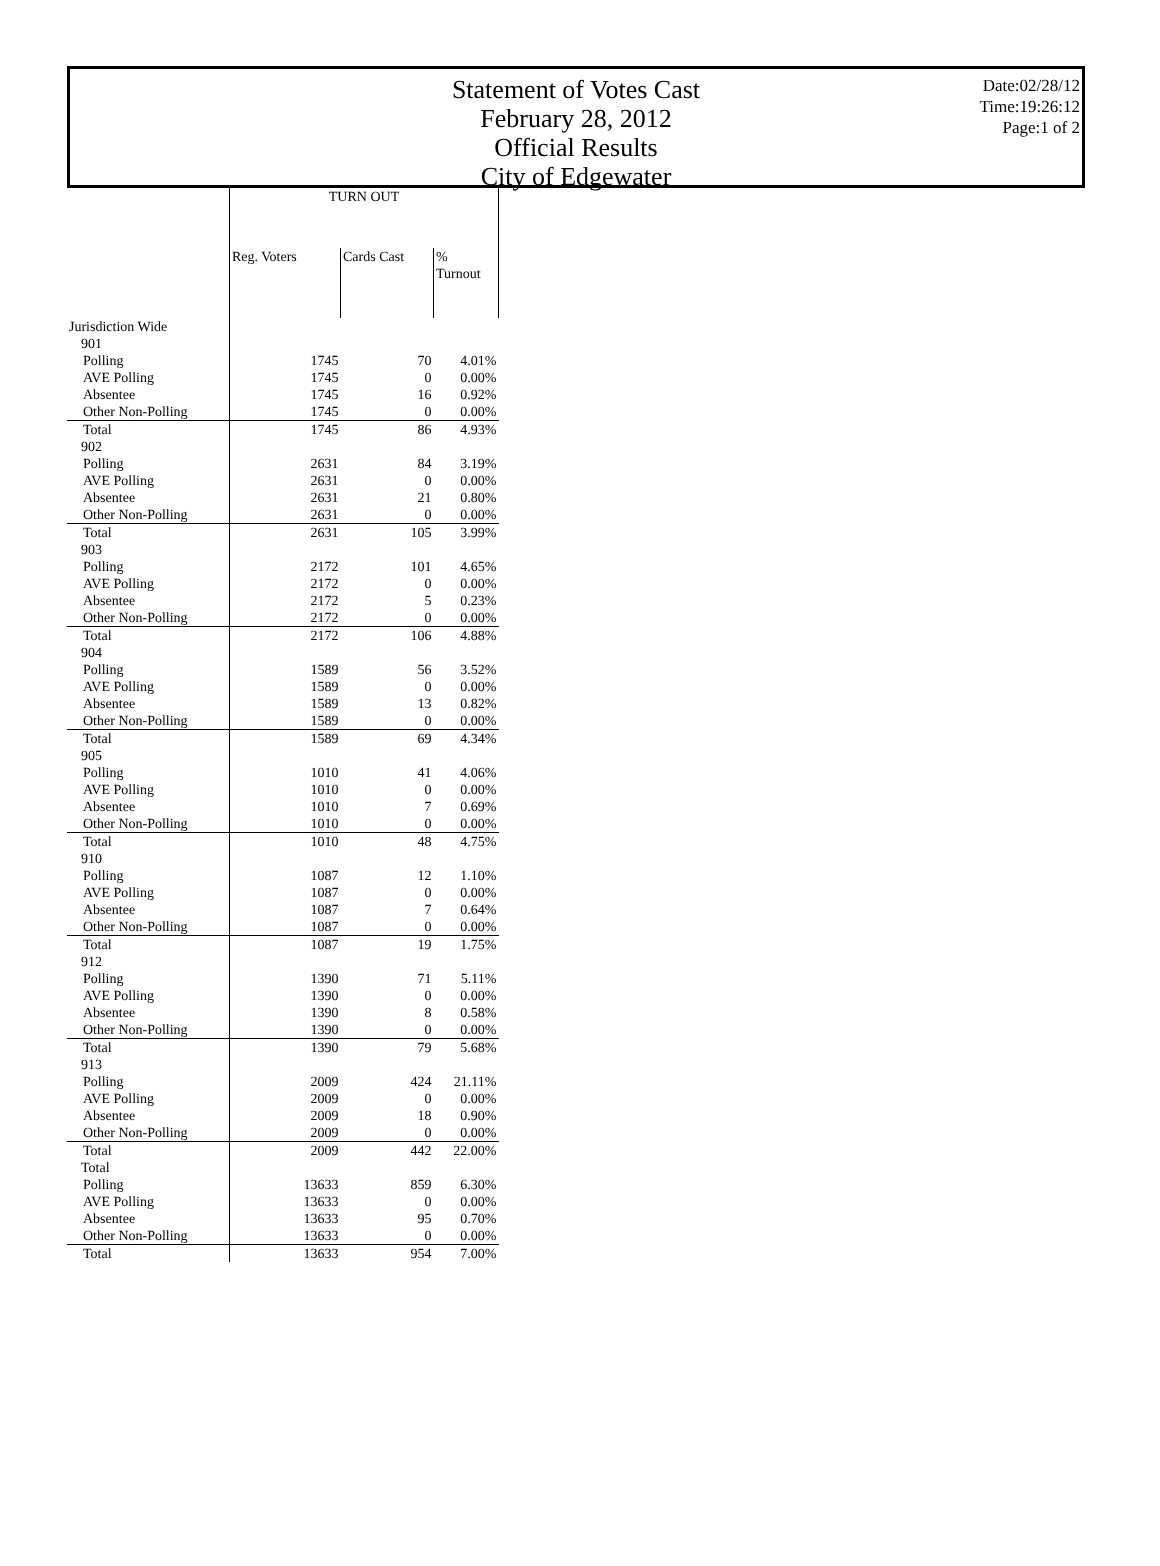Statement of Votes Cast
February 28, 2012
Official Results
City of Edgewater
Date:02/28/12
Time:19:26:12
Page:1 of 2
| | TURN OUT | | |
| --- | --- | --- | --- |
| | Reg. Voters | Cards Cast | % Turnout |
| Jurisdiction Wide | | | |
| 901 | | | |
| Polling | 1745 | 70 | 4.01% |
| AVE Polling | 1745 | 0 | 0.00% |
| Absentee | 1745 | 16 | 0.92% |
| Other Non-Polling | 1745 | 0 | 0.00% |
| Total | 1745 | 86 | 4.93% |
| 902 | | | |
| Polling | 2631 | 84 | 3.19% |
| AVE Polling | 2631 | 0 | 0.00% |
| Absentee | 2631 | 21 | 0.80% |
| Other Non-Polling | 2631 | 0 | 0.00% |
| Total | 2631 | 105 | 3.99% |
| 903 | | | |
| Polling | 2172 | 101 | 4.65% |
| AVE Polling | 2172 | 0 | 0.00% |
| Absentee | 2172 | 5 | 0.23% |
| Other Non-Polling | 2172 | 0 | 0.00% |
| Total | 2172 | 106 | 4.88% |
| 904 | | | |
| Polling | 1589 | 56 | 3.52% |
| AVE Polling | 1589 | 0 | 0.00% |
| Absentee | 1589 | 13 | 0.82% |
| Other Non-Polling | 1589 | 0 | 0.00% |
| Total | 1589 | 69 | 4.34% |
| 905 | | | |
| Polling | 1010 | 41 | 4.06% |
| AVE Polling | 1010 | 0 | 0.00% |
| Absentee | 1010 | 7 | 0.69% |
| Other Non-Polling | 1010 | 0 | 0.00% |
| Total | 1010 | 48 | 4.75% |
| 910 | | | |
| Polling | 1087 | 12 | 1.10% |
| AVE Polling | 1087 | 0 | 0.00% |
| Absentee | 1087 | 7 | 0.64% |
| Other Non-Polling | 1087 | 0 | 0.00% |
| Total | 1087 | 19 | 1.75% |
| 912 | | | |
| Polling | 1390 | 71 | 5.11% |
| AVE Polling | 1390 | 0 | 0.00% |
| Absentee | 1390 | 8 | 0.58% |
| Other Non-Polling | 1390 | 0 | 0.00% |
| Total | 1390 | 79 | 5.68% |
| 913 | | | |
| Polling | 2009 | 424 | 21.11% |
| AVE Polling | 2009 | 0 | 0.00% |
| Absentee | 2009 | 18 | 0.90% |
| Other Non-Polling | 2009 | 0 | 0.00% |
| Total | 2009 | 442 | 22.00% |
| Total | | | |
| Polling | 13633 | 859 | 6.30% |
| AVE Polling | 13633 | 0 | 0.00% |
| Absentee | 13633 | 95 | 0.70% |
| Other Non-Polling | 13633 | 0 | 0.00% |
| Total | 13633 | 954 | 7.00% |